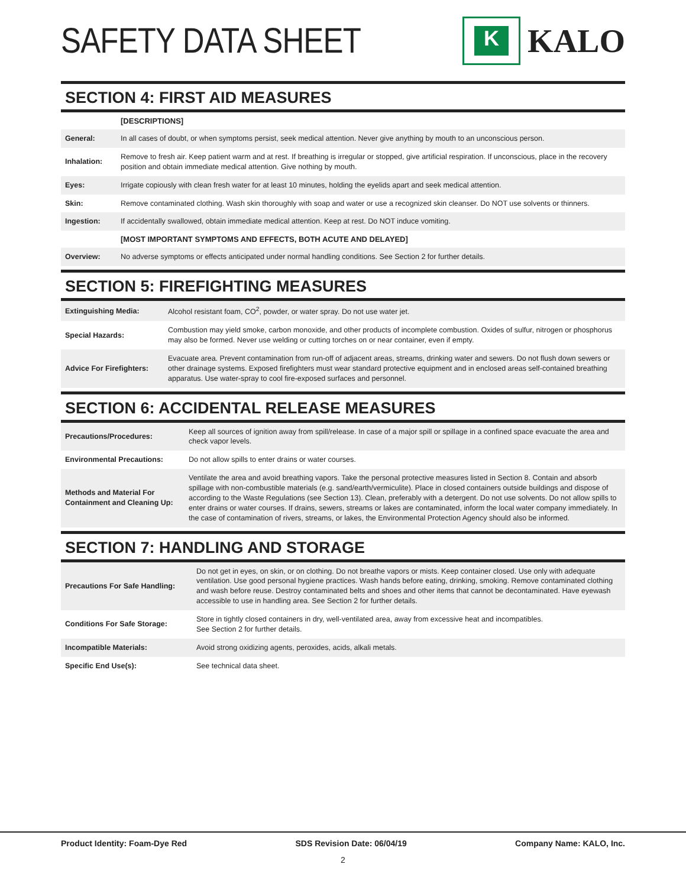SAFETY DATA SHEET
K
KALO
SECTION 4: FIRST AID MEASURES
| | [DESCRIPTIONS] |
| General: | In all cases of doubt, or when symptoms persist, seek medical attention. Never give anything by mouth to an unconscious person. |
| Inhalation: | Remove to fresh air. Keep patient warm and at rest. If breathing is irregular or stopped, give artificial respiration. If unconscious, place in the recovery position and obtain immediate medical attention. Give nothing by mouth. |
| Eyes: | Irrigate copiously with clean fresh water for at least 10 minutes, holding the eyelids apart and seek medical attention. |
| Skin: | Remove contaminated clothing. Wash skin thoroughly with soap and water or use a recognized skin cleanser. Do NOT use solvents or thinners. |
| Ingestion: | If accidentally swallowed, obtain immediate medical attention. Keep at rest. Do NOT induce vomiting. |
| | [MOST IMPORTANT SYMPTOMS AND EFFECTS, BOTH ACUTE AND DELAYED] |
| Overview: | No adverse symptoms or effects anticipated under normal handling conditions. See Section 2 for further details. |
SECTION 5: FIREFIGHTING MEASURES
| Extinguishing Media: | Alcohol resistant foam, CO<sup>2</sup>, powder, or water spray. Do not use water jet. |
| Special Hazards: | Combustion may yield smoke, carbon monoxide, and other products of incomplete combustion. Oxides of sulfur, nitrogen or phosphorus may also be formed. Never use welding or cutting torches on or near container, even if empty. |
| Advice For Firefighters: | Evacuate area. Prevent contamination from run-off of adjacent areas, streams, drinking water and sewers. Do not flush down sewers or other drainage systems. Exposed firefighters must wear standard protective equipment and in enclosed areas self-contained breathing apparatus. Use water-spray to cool fire-exposed surfaces and personnel. |
SECTION 6: ACCIDENTAL RELEASE MEASURES
| Precautions/Procedures: | Keep all sources of ignition away from spill/release. In case of a major spill or spillage in a confined space evacuate the area and check vapor levels. |
| Environmental Precautions: | Do not allow spills to enter drains or water courses. |
| Methods and Material For Containment and Cleaning Up: | Ventilate the area and avoid breathing vapors. Take the personal protective measures listed in Section 8. Contain and absorb spillage with non-combustible materials (e.g. sand/earth/vermiculite). Place in closed containers outside buildings and dispose of according to the Waste Regulations (see Section 13). Clean, preferably with a detergent. Do not use solvents. Do not allow spills to enter drains or water courses. If drains, sewers, streams or lakes are contaminated, inform the local water company immediately. In the case of contamination of rivers, streams, or lakes, the Environmental Protection Agency should also be informed. |
SECTION 7: HANDLING AND STORAGE
| Precautions For Safe Handling: | Do not get in eyes, on skin, or on clothing. Do not breathe vapors or mists. Keep container closed. Use only with adequate ventilation. Use good personal hygiene practices. Wash hands before eating, drinking, smoking. Remove contaminated clothing and wash before reuse. Destroy contaminated belts and shoes and other items that cannot be decontaminated. Have eyewash accessible to use in handling area. See Section 2 for further details. |
| Conditions For Safe Storage: | Store in tightly closed containers in dry, well-ventilated area, away from excessive heat and incompatibles. See Section 2 for further details. |
| Incompatible Materials: | Avoid strong oxidizing agents, peroxides, acids, alkali metals. |
| Specific End Use(s): | See technical data sheet. |
Product Identity: Foam-Dye Red SDS Revision Date: 06/04/19 Company Name: KALO, Inc.
2